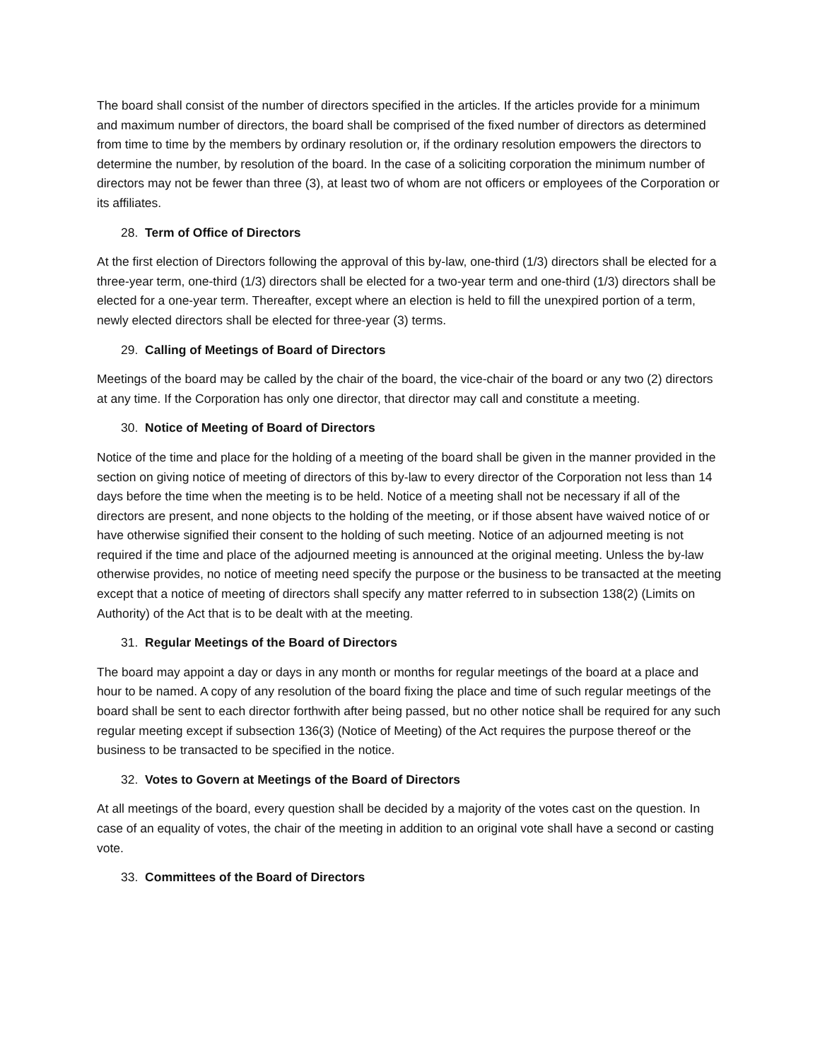The board shall consist of the number of directors specified in the articles. If the articles provide for a minimum and maximum number of directors, the board shall be comprised of the fixed number of directors as determined from time to time by the members by ordinary resolution or, if the ordinary resolution empowers the directors to determine the number, by resolution of the board. In the case of a soliciting corporation the minimum number of directors may not be fewer than three (3), at least two of whom are not officers or employees of the Corporation or its affiliates.
28. Term of Office of Directors
At the first election of Directors following the approval of this by-law, one-third (1/3) directors shall be elected for a three-year term, one-third (1/3) directors shall be elected for a two-year term and one-third (1/3) directors shall be elected for a one-year term. Thereafter, except where an election is held to fill the unexpired portion of a term, newly elected directors shall be elected for three-year (3) terms.
29. Calling of Meetings of Board of Directors
Meetings of the board may be called by the chair of the board, the vice-chair of the board or any two (2) directors at any time. If the Corporation has only one director, that director may call and constitute a meeting.
30. Notice of Meeting of Board of Directors
Notice of the time and place for the holding of a meeting of the board shall be given in the manner provided in the section on giving notice of meeting of directors of this by-law to every director of the Corporation not less than 14 days before the time when the meeting is to be held. Notice of a meeting shall not be necessary if all of the directors are present, and none objects to the holding of the meeting, or if those absent have waived notice of or have otherwise signified their consent to the holding of such meeting. Notice of an adjourned meeting is not required if the time and place of the adjourned meeting is announced at the original meeting. Unless the by-law otherwise provides, no notice of meeting need specify the purpose or the business to be transacted at the meeting except that a notice of meeting of directors shall specify any matter referred to in subsection 138(2) (Limits on Authority) of the Act that is to be dealt with at the meeting.
31. Regular Meetings of the Board of Directors
The board may appoint a day or days in any month or months for regular meetings of the board at a place and hour to be named. A copy of any resolution of the board fixing the place and time of such regular meetings of the board shall be sent to each director forthwith after being passed, but no other notice shall be required for any such regular meeting except if subsection 136(3) (Notice of Meeting) of the Act requires the purpose thereof or the business to be transacted to be specified in the notice.
32. Votes to Govern at Meetings of the Board of Directors
At all meetings of the board, every question shall be decided by a majority of the votes cast on the question. In case of an equality of votes, the chair of the meeting in addition to an original vote shall have a second or casting vote.
33. Committees of the Board of Directors